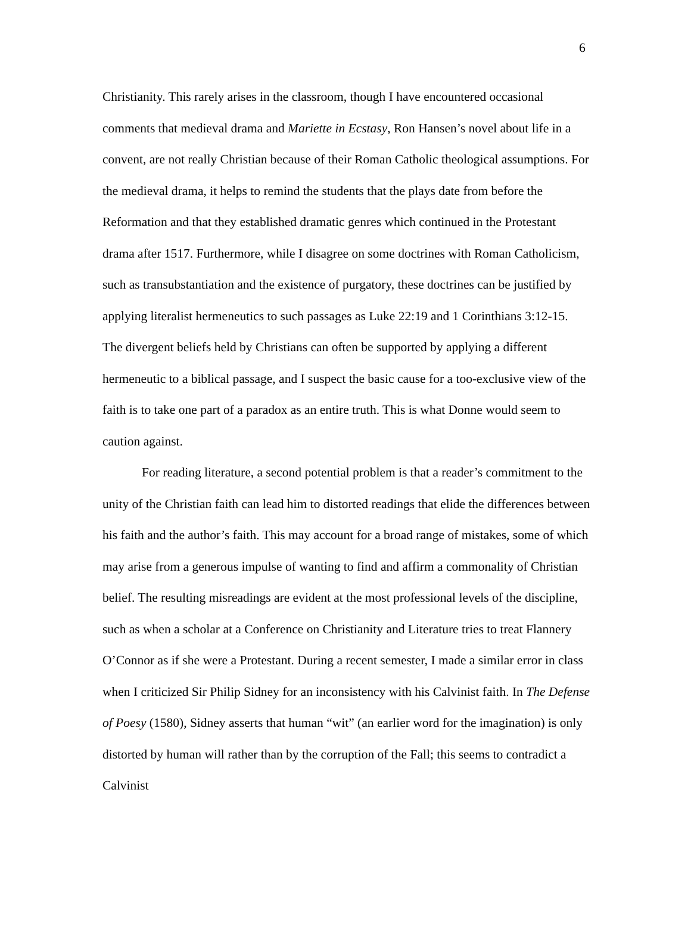6
Christianity. This rarely arises in the classroom, though I have encountered occasional comments that medieval drama and Mariette in Ecstasy, Ron Hansen’s novel about life in a convent, are not really Christian because of their Roman Catholic theological assumptions. For the medieval drama, it helps to remind the students that the plays date from before the Reformation and that they established dramatic genres which continued in the Protestant drama after 1517. Furthermore, while I disagree on some doctrines with Roman Catholicism, such as transubstantiation and the existence of purgatory, these doctrines can be justified by applying literalist hermeneutics to such passages as Luke 22:19 and 1 Corinthians 3:12-15. The divergent beliefs held by Christians can often be supported by applying a different hermeneutic to a biblical passage, and I suspect the basic cause for a too-exclusive view of the faith is to take one part of a paradox as an entire truth. This is what Donne would seem to caution against.
For reading literature, a second potential problem is that a reader’s commitment to the unity of the Christian faith can lead him to distorted readings that elide the differences between his faith and the author’s faith. This may account for a broad range of mistakes, some of which may arise from a generous impulse of wanting to find and affirm a commonality of Christian belief. The resulting misreadings are evident at the most professional levels of the discipline, such as when a scholar at a Conference on Christianity and Literature tries to treat Flannery O’Connor as if she were a Protestant. During a recent semester, I made a similar error in class when I criticized Sir Philip Sidney for an inconsistency with his Calvinist faith. In The Defense of Poesy (1580), Sidney asserts that human “wit” (an earlier word for the imagination) is only distorted by human will rather than by the corruption of the Fall; this seems to contradict a Calvinist